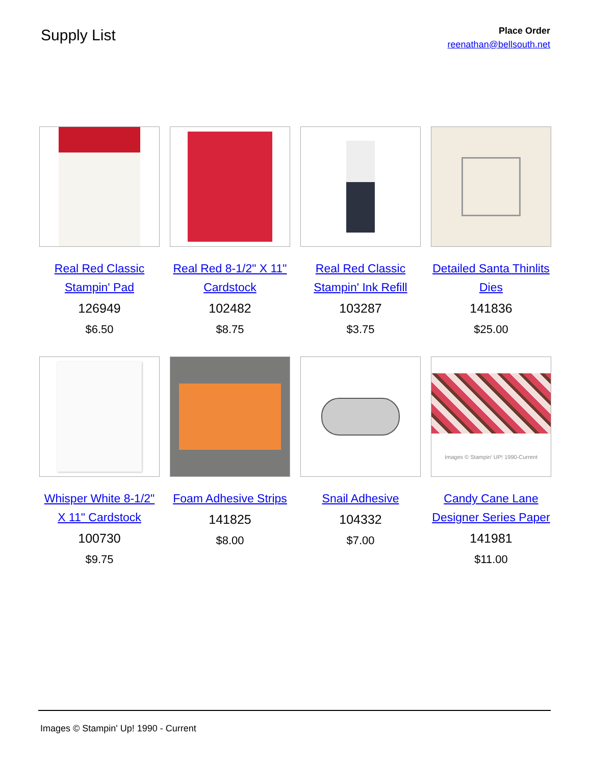Supply List
Place Order
reenathan@bellsouth.net
Real Red Classic Stampin' Pad
126949
$6.50
Real Red 8-1/2" X 11" Cardstock
102482
$8.75
Real Red Classic Stampin' Ink Refill
103287
$3.75
Detailed Santa Thinlits Dies
141836
$25.00
Whisper White 8-1/2" X 11" Cardstock
100730
$9.75
Foam Adhesive Strips
141825
$8.00
Snail Adhesive
104332
$7.00
Images © Stampin' UP! 1990-Current
Candy Cane Lane Designer Series Paper
141981
$11.00
Images © Stampin' Up! 1990 - Current